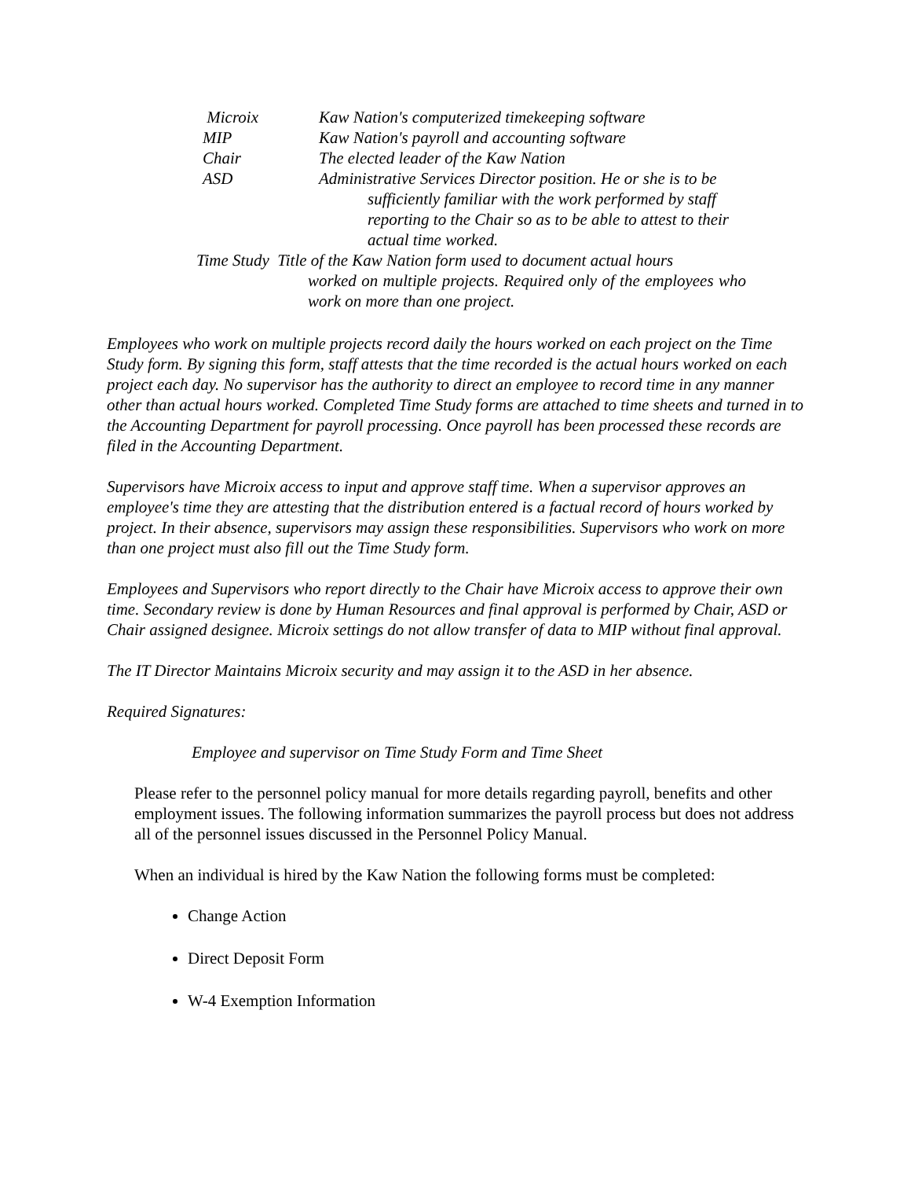Microix Kaw Nation's computerized timekeeping software
MIP Kaw Nation's payroll and accounting software
Chair The elected leader of the Kaw Nation
ASD Administrative Services Director position. He or she is to be
sufficiently familiar with the work performed by staff reporting to the Chair so as to be able to attest to their actual time worked.
Time Study Title of the Kaw Nation form used to document actual hours
worked on multiple projects. Required only of the employees who work on more than one project.
Employees who work on multiple projects record daily the hours worked on each project on the Time Study form. By signing this form, staff attests that the time recorded is the actual hours worked on each project each day. No supervisor has the authority to direct an employee to record time in any manner other than actual hours worked. Completed Time Study forms are attached to time sheets and turned in to the Accounting Department for payroll processing. Once payroll has been processed these records are filed in the Accounting Department.
Supervisors have Microix access to input and approve staff time. When a supervisor approves an employee's time they are attesting that the distribution entered is a factual record of hours worked by project. In their absence, supervisors may assign these responsibilities. Supervisors who work on more than one project must also fill out the Time Study form.
Employees and Supervisors who report directly to the Chair have Microix access to approve their own time. Secondary review is done by Human Resources and final approval is performed by Chair, ASD or Chair assigned designee. Microix settings do not allow transfer of data to MIP without final approval.
The IT Director Maintains Microix security and may assign it to the ASD in her absence.
Required Signatures:
Employee and supervisor on Time Study Form and Time Sheet
Please refer to the personnel policy manual for more details regarding payroll, benefits and other employment issues. The following information summarizes the payroll process but does not address all of the personnel issues discussed in the Personnel Policy Manual.
When an individual is hired by the Kaw Nation the following forms must be completed:
Change Action
Direct Deposit Form
W-4 Exemption Information